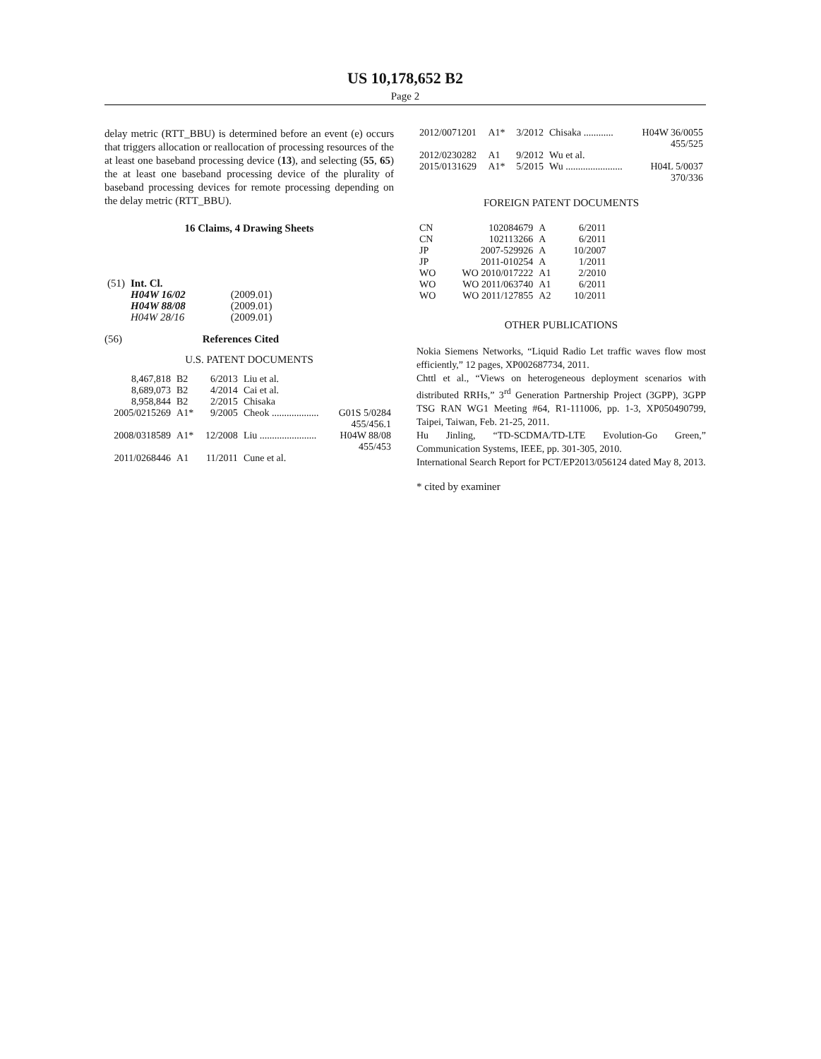US 10,178,652 B2
Page 2
delay metric (RTT_BBU) is determined before an event (e) occurs that triggers allocation or reallocation of processing resources of the at least one baseband processing device (13), and selecting (55, 65) the at least one baseband processing device of the plurality of baseband processing devices for remote processing depending on the delay metric (RTT_BBU).
16 Claims, 4 Drawing Sheets
| (51) | Int. Cl. | |
| | H04W 16/02 | (2009.01) |
| | H04W 88/08 | (2009.01) |
| | H04W 28/16 | (2009.01) |
(56) References Cited
U.S. PATENT DOCUMENTS
| 8,467,818 | B2 | 6/2013 | Liu et al. | |
| 8,689,073 | B2 | 4/2014 | Cai et al. | |
| 8,958,844 | B2 | 2/2015 | Chisaka | |
| 2005/0215269 | A1* | 9/2005 | Cheok ................... | G01S 5/0284 455/456.1 |
| 2008/0318589 | A1* | 12/2008 | Liu ....................... | H04W 88/08 455/453 |
| 2011/0268446 | A1 | 11/2011 | Cune et al. | |
| 2012/0071201 | A1* | 3/2012 | Chisaka ............ | H04W 36/0055 455/525 |
| 2012/0230282 | A1 | 9/2012 | Wu et al. | |
| 2015/0131629 | A1* | 5/2015 | Wu ....................... | H04L 5/0037 370/336 |
FOREIGN PATENT DOCUMENTS
| CN | 102084679 | A | 6/2011 |
| CN | 102113266 | A | 6/2011 |
| JP | 2007-529926 | A | 10/2007 |
| JP | 2011-010254 | A | 1/2011 |
| WO | WO 2010/017222 | A1 | 2/2010 |
| WO | WO 2011/063740 | A1 | 6/2011 |
| WO | WO 2011/127855 | A2 | 10/2011 |
OTHER PUBLICATIONS
Nokia Siemens Networks, “Liquid Radio Let traffic waves flow most efficiently,” 12 pages, XP002687734, 2011.
Chttl et al., “Views on heterogeneous deployment scenarios with distributed RRHs,” 3<sup>rd</sup> Generation Partnership Project (3GPP), 3GPP TSG RAN WG1 Meeting #64, R1-111006, pp. 1-3, XP050490799, Taipei, Taiwan, Feb. 21-25, 2011.
Hu Jinling, “TD-SCDMA/TD-LTE Evolution-Go Green,” Communication Systems, IEEE, pp. 301-305, 2010.
International Search Report for PCT/EP2013/056124 dated May 8, 2013.
* cited by examiner